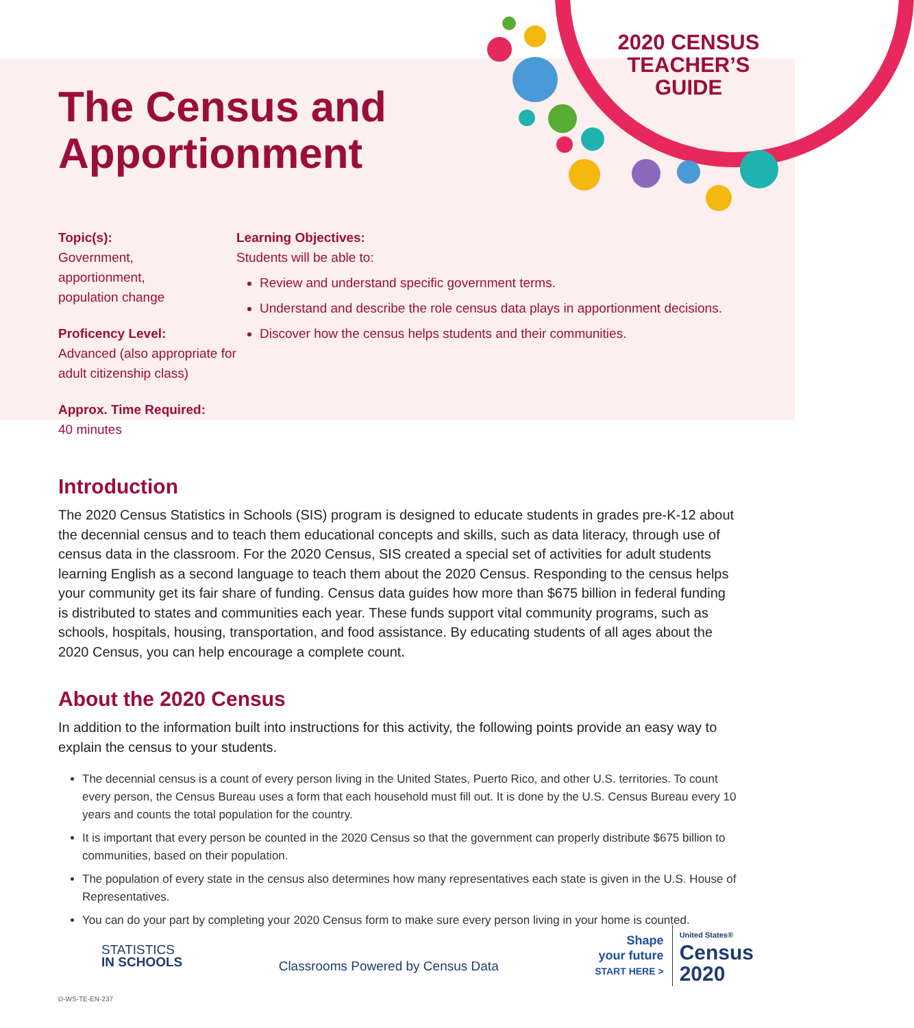2020 CENSUS TEACHER’S GUIDE
The Census and
Apportionment
Topic(s):
Government,
apportionment,
population change
Proficency Level:
Advanced (also appropriate for adult citizenship class)
Approx. Time Required:
40 minutes
Learning Objectives:
Students will be able to:
Review and understand specific government terms.
Understand and describe the role census data plays in apportionment decisions.
Discover how the census helps students and their communities.
Introduction
The 2020 Census Statistics in Schools (SIS) program is designed to educate students in grades pre-K-12 about the decennial census and to teach them educational concepts and skills, such as data literacy, through use of census data in the classroom. For the 2020 Census, SIS created a special set of activities for adult students learning English as a second language to teach them about the 2020 Census. Responding to the census helps your community get its fair share of funding. Census data guides how more than $675 billion in federal funding is distributed to states and communities each year. These funds support vital community programs, such as schools, hospitals, housing, transportation, and food assistance. By educating students of all ages about the 2020 Census, you can help encourage a complete count.
About the 2020 Census
In addition to the information built into instructions for this activity, the following points provide an easy way to explain the census to your students.
The decennial census is a count of every person living in the United States, Puerto Rico, and other U.S. territories. To count every person, the Census Bureau uses a form that each household must fill out. It is done by the U.S. Census Bureau every 10 years and counts the total population for the country.
It is important that every person be counted in the 2020 Census so that the government can properly distribute $675 billion to communities, based on their population.
The population of every state in the census also determines how many representatives each state is given in the U.S. House of Representatives.
You can do your part by completing your 2020 Census form to make sure every person living in your home is counted.
STATISTICS
IN SCHOOLS
Classrooms Powered by Census Data
Shape
your future
START HERE >
United States®
Census
2020
D-WS-TE-EN-237